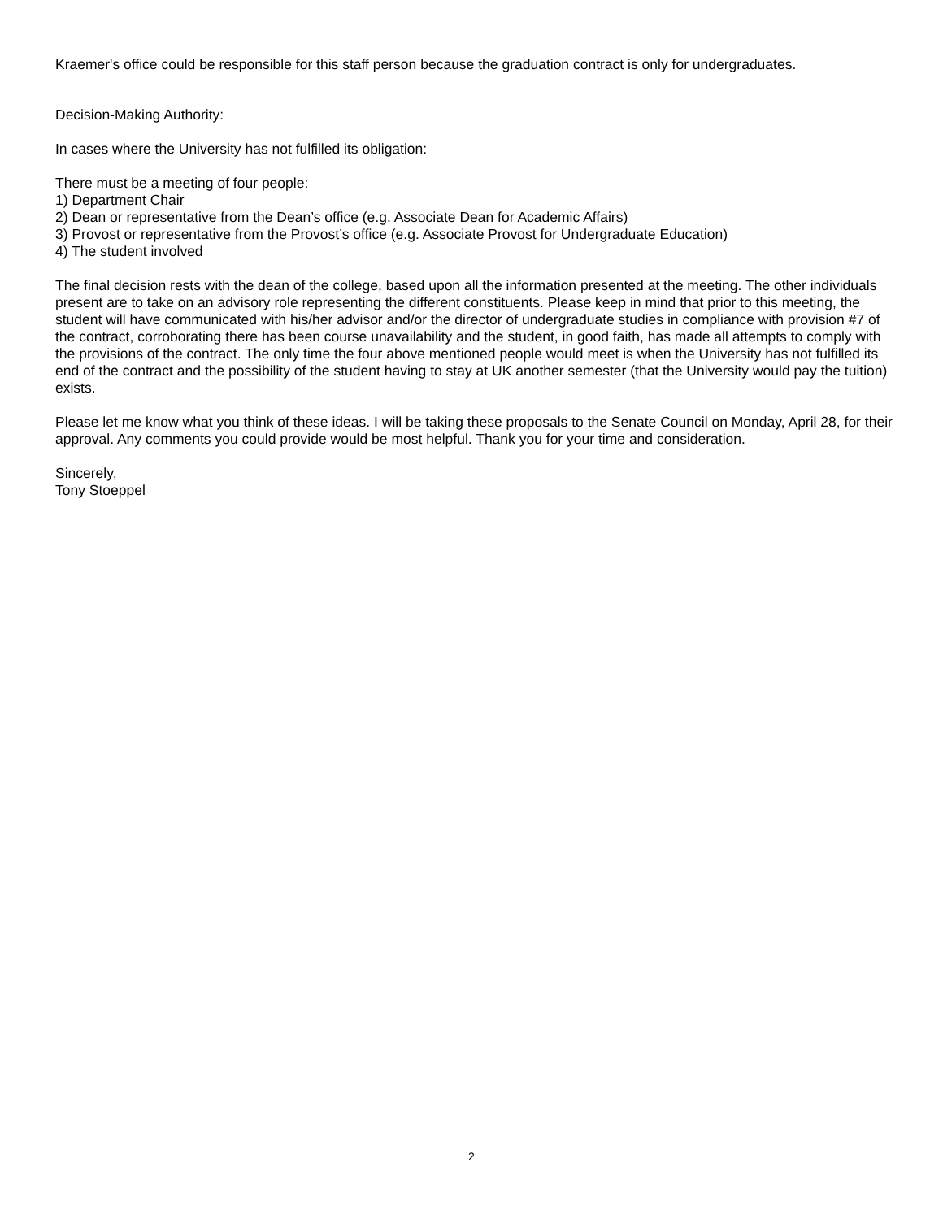Kraemer's office could be responsible for this staff person because the graduation contract is only for undergraduates.
Decision-Making Authority:
In cases where the University has not fulfilled its obligation:
There must be a meeting of four people:
1) Department Chair
2) Dean or representative from the Dean’s office (e.g. Associate Dean for Academic Affairs)
3) Provost or representative from the Provost’s office (e.g. Associate Provost for Undergraduate Education)
4) The student involved
The final decision rests with the dean of the college, based upon all the information presented at the meeting. The other individuals present are to take on an advisory role representing the different constituents. Please keep in mind that prior to this meeting, the student will have communicated with his/her advisor and/or the director of undergraduate studies in compliance with provision #7 of the contract, corroborating there has been course unavailability and the student, in good faith, has made all attempts to comply with the provisions of the contract. The only time the four above mentioned people would meet is when the University has not fulfilled its end of the contract and the possibility of the student having to stay at UK another semester (that the University would pay the tuition) exists.
Please let me know what you think of these ideas. I will be taking these proposals to the Senate Council on Monday, April 28, for their approval. Any comments you could provide would be most helpful. Thank you for your time and consideration.
Sincerely,
Tony Stoeppel
2